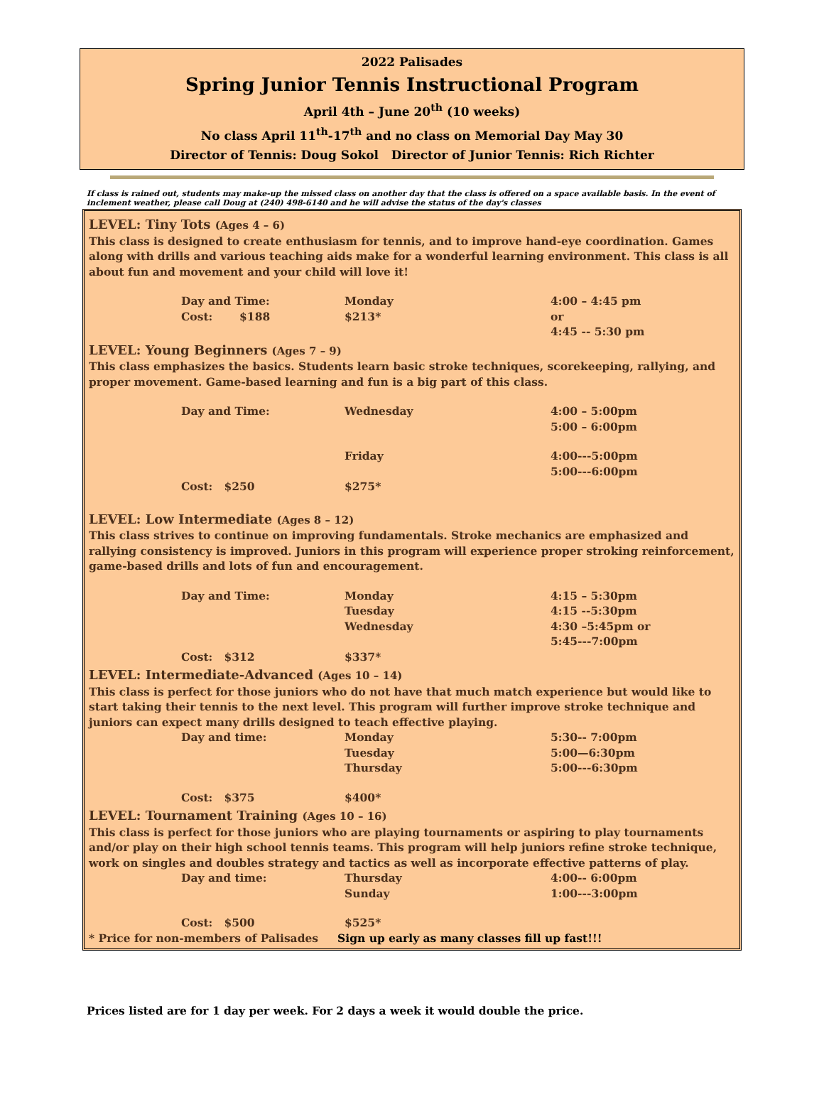2022 Palisades
Spring Junior Tennis Instructional Program
April 4th – June 20<sup>th</sup> (10 weeks)
No class April 11<sup>th</sup>-17<sup>th</sup> and no class on Memorial Day May 30
Director of Tennis: Doug Sokol Director of Junior Tennis: Rich Richter
If class is rained out, students may make-up the missed class on another day that the class is offered on a space available basis. In the event of inclement weather, please call Doug at (240) 498-6140 and he will advise the status of the day's classes
LEVEL: Tiny Tots (Ages 4 – 6)
This class is designed to create enthusiasm for tennis, and to improve hand-eye coordination. Games along with drills and various teaching aids make for a wonderful learning environment. This class is all about fun and movement and your child will love it!
Day and Time: Monday 4:00 – 4:45 pm
Cost: $188 $213* or
4:45 -- 5:30 pm
LEVEL: Young Beginners (Ages 7 – 9)
This class emphasizes the basics. Students learn basic stroke techniques, scorekeeping, rallying, and proper movement. Game-based learning and fun is a big part of this class.
Day and Time: Wednesday 4:00 – 5:00pm
5:00 – 6:00pm
Friday 4:00---5:00pm
5:00---6:00pm
Cost: $250 $275*
LEVEL: Low Intermediate (Ages 8 – 12)
This class strives to continue on improving fundamentals. Stroke mechanics are emphasized and rallying consistency is improved. Juniors in this program will experience proper stroking reinforcement, game-based drills and lots of fun and encouragement.
Day and Time: Monday
Tuesday
Wednesday 4:15 – 5:30pm
4:15 --5:30pm
4:30 –5:45pm or
5:45---7:00pm
Cost: $312 $337*
LEVEL: Intermediate-Advanced (Ages 10 – 14)
This class is perfect for those juniors who do not have that much match experience but would like to start taking their tennis to the next level. This program will further improve stroke technique and juniors can expect many drills designed to teach effective playing.
Day and time: Monday
Tuesday
Thursday 5:30-- 7:00pm
5:00—6:30pm
5:00---6:30pm
Cost: $375 $400*
LEVEL: Tournament Training (Ages 10 – 16)
This class is perfect for those juniors who are playing tournaments or aspiring to play tournaments and/or play on their high school tennis teams. This program will help juniors refine stroke technique, work on singles and doubles strategy and tactics as well as incorporate effective patterns of play.
Day and time: Thursday
Sunday 4:00-- 6:00pm
1:00---3:00pm
Cost: $500 $525*
* Price for non-members of Palisades Sign up early as many classes fill up fast!!!
Prices listed are for 1 day per week. For 2 days a week it would double the price.